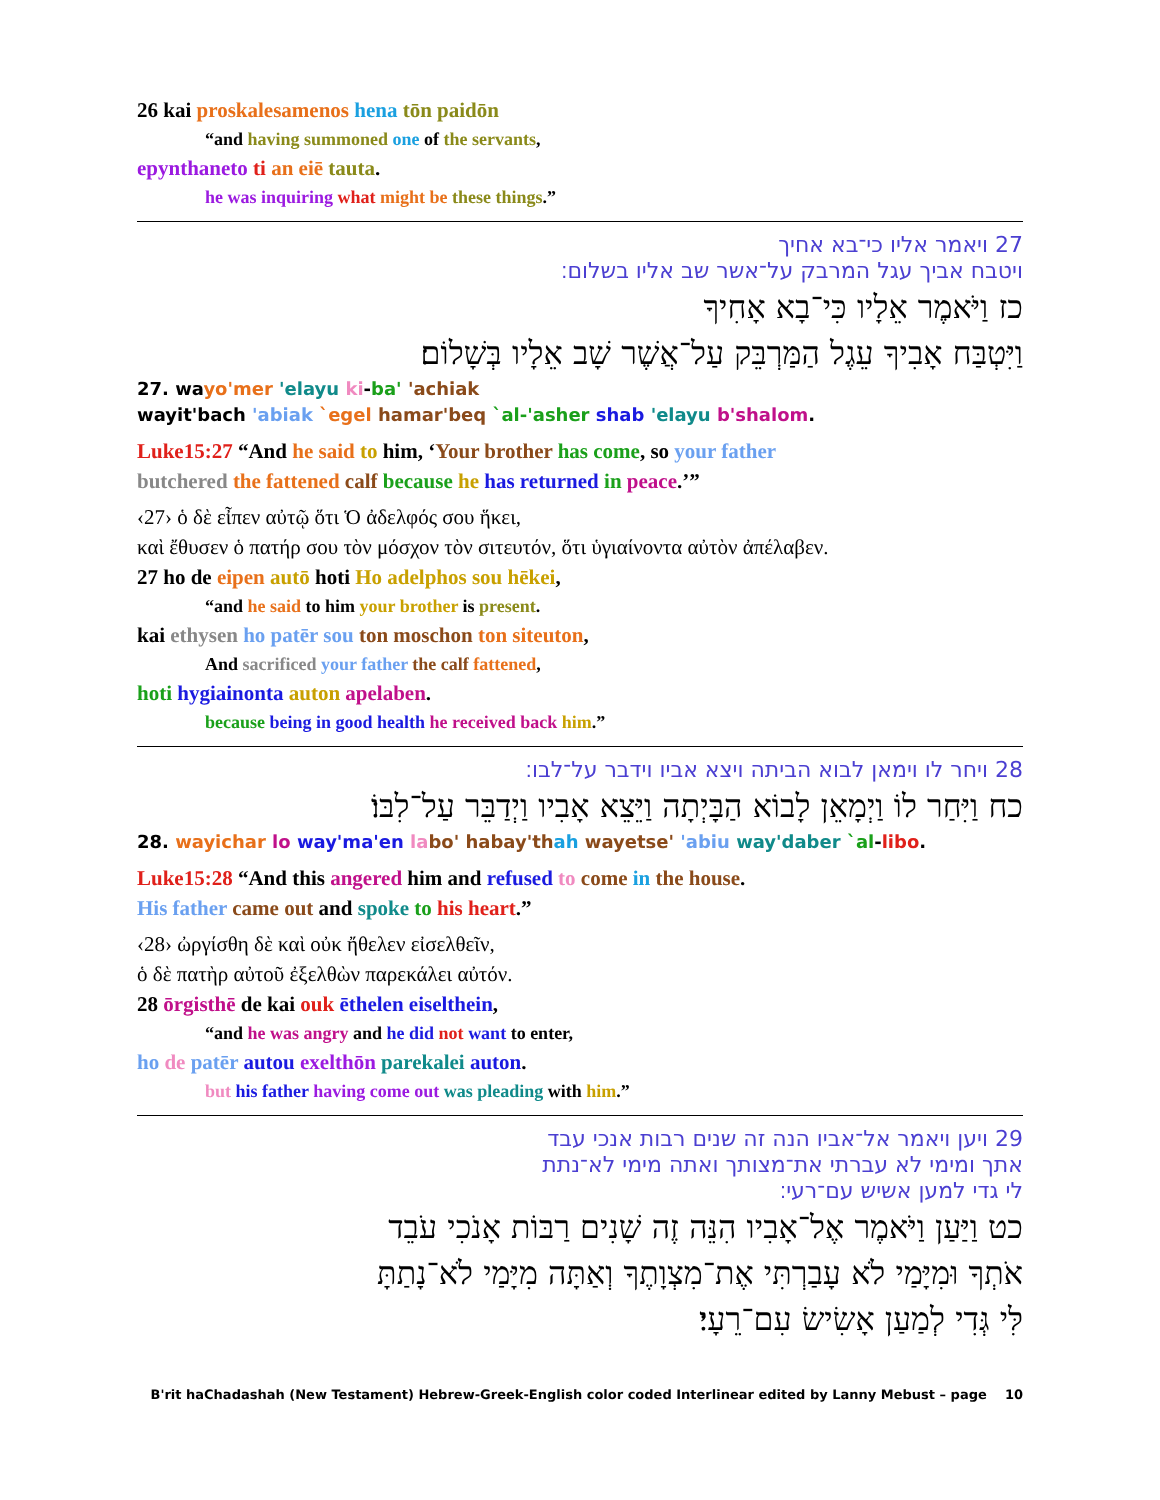26 kai proskalesamenos hena tōn paidōn
“and having summoned one of the servants,
epynthaneto ti an eiē tauta.
he was inquiring what might be these things.”
27 ויאמר אליו כי־בא אחיך
ויטבח אביך עגל המרבק על־אשר שב אליו בשלום׃
כז וַיֹּאמֶר אֵלָיו כִּי־בָא אָחִיךָ
וַיִּטְבַּח אָבִיךָ עֵגֶל הַמַּרְבֵּק עַל־אֲשֶׁר שָׁב אֵלָיו בְּשָׁלוֹם׃
27. wayo'mer 'elayu ki-ba' 'achiak
wayit'bach 'abiak `egel hamar'beq `al-'asher shab 'elayu b'shalom.
Luke15:27 “And he said to him, ‘Your brother has come, so your father
butchered the fattened calf because he has returned in peace.’”
‹27› ὁ δὲ εἶπεν αὐτῷ ὅτι Ὁ ἀδελφός σου ἥκει,
καὶ ἔθυσεν ὁ πατήρ σου τὸν μόσχον τὸν σιτευτόν, ὅτι ὑγιαίνοντα αὐτὸν ἀπέλαβεν.
27 ho de eipen autō hoti Ho adelphos sou hēkei,
“and he said to him your brother is present.
kai ethysen ho patēr sou ton moschon ton siteuton,
And sacrificed your father the calf fattened,
hoti hygiainonta auton apelaben.
because being in good health he received back him.”
28 ויחר לו וימאן לבוא הביתה ויצא אביו וידבר על־לבו׃
כח וַיִּחַר לוֹ וַיְמָאֵן לָבוֹא הַבָּיְתָה וַיֵּצֵא אָבִיו וַיְדַבֵּר עַל־לִבּוֹ׃
28. wayichar lo way'ma'en la bo' habay'th ah wayetse' 'abiu way'daber `al-libo.
Luke15:28 “And this angered him and refused to come in the house.
His father came out and spoke to his heart.”
‹28› ὠργίσθη δὲ καὶ οὐκ ἤθελεν εἰσελθεῖν,
ὁ δὲ πατὴρ αὐτοῦ ἐξελθὼν παρεκάλει αὐτόν.
28 ōrgisthē de kai ouk ēthelen eiselthein,
“and he was angry and he did not want to enter,
ho de patēr autou exelthōn parekalei auton.
but his father having come out was pleading with him.”
29 ויען ויאמר אל־אביו הנה זה שנים רבות אנכי עבד
אתך ומימי לא עברתי את־מצותך ואתה מימי לא־נתת
לי גדי למען אשיש עם־רעי׃
כט וַיַּעַן וַיֹּאמֶר אֶל־אָבִיו הִנֵּה זֶה שָׁנִים רַבּוֹת אָנֹכִי עֹבֵד
אֹתְךָ וּמִיָּמַי לֹא עָבַרְתִּי אֶת־מִצְוָתֶךָ וְאַתָּה מִיָּמַי לֹא־נָתַתָּ
לִּי גְּדִי לְמַעַן אָשִׂישׂ עִם־רֵעָי׃
B'rit haChadashah (New Testament) Hebrew-Greek-English color coded Interlinear edited by Lanny Mebust – page 10